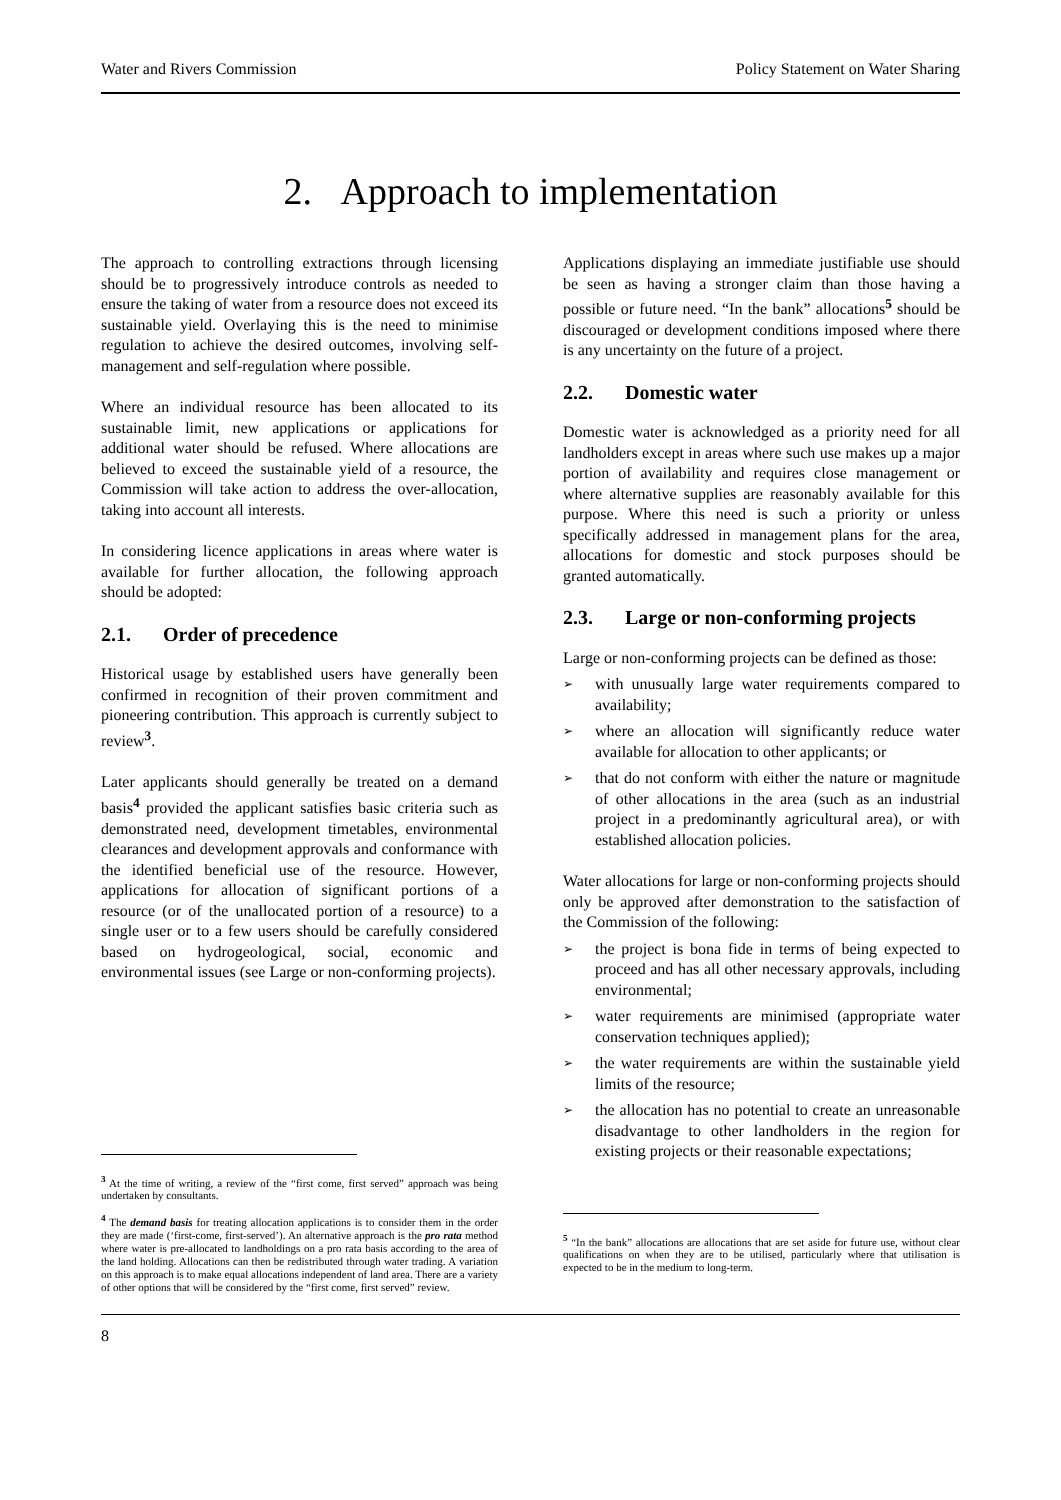Water and Rivers Commission Policy Statement on Water Sharing
2. Approach to implementation
The approach to controlling extractions through licensing should be to progressively introduce controls as needed to ensure the taking of water from a resource does not exceed its sustainable yield. Overlaying this is the need to minimise regulation to achieve the desired outcomes, involving self-management and self-regulation where possible.
Where an individual resource has been allocated to its sustainable limit, new applications or applications for additional water should be refused. Where allocations are believed to exceed the sustainable yield of a resource, the Commission will take action to address the over-allocation, taking into account all interests.
In considering licence applications in areas where water is available for further allocation, the following approach should be adopted:
2.1. Order of precedence
Historical usage by established users have generally been confirmed in recognition of their proven commitment and pioneering contribution. This approach is currently subject to review<sup>3</sup>.
Later applicants should generally be treated on a demand basis<sup>4</sup> provided the applicant satisfies basic criteria such as demonstrated need, development timetables, environmental clearances and development approvals and conformance with the identified beneficial use of the resource. However, applications for allocation of significant portions of a resource (or of the unallocated portion of a resource) to a single user or to a few users should be carefully considered based on hydrogeological, social, economic and environmental issues (see Large or non-conforming projects).
<sup>3</sup> At the time of writing, a review of the “first come, first served” approach was being undertaken by consultants.
<sup>4</sup> The demand basis for treating allocation applications is to consider them in the order they are made (‘first-come, first-served’). An alternative approach is the pro rata method where water is pre-allocated to landholdings on a pro rata basis according to the area of the land holding. Allocations can then be redistributed through water trading. A variation on this approach is to make equal allocations independent of land area. There are a variety of other options that will be considered by the “first come, first served” review.
Applications displaying an immediate justifiable use should be seen as having a stronger claim than those having a possible or future need. “In the bank” allocations<sup>5</sup> should be discouraged or development conditions imposed where there is any uncertainty on the future of a project.
2.2. Domestic water
Domestic water is acknowledged as a priority need for all landholders except in areas where such use makes up a major portion of availability and requires close management or where alternative supplies are reasonably available for this purpose. Where this need is such a priority or unless specifically addressed in management plans for the area, allocations for domestic and stock purposes should be granted automatically.
2.3. Large or non-conforming projects
Large or non-conforming projects can be defined as those:
➢ with unusually large water requirements compared to availability;
➢ where an allocation will significantly reduce water available for allocation to other applicants; or
➢ that do not conform with either the nature or magnitude of other allocations in the area (such as an industrial project in a predominantly agricultural area), or with established allocation policies.
Water allocations for large or non-conforming projects should only be approved after demonstration to the satisfaction of the Commission of the following:
➢ the project is bona fide in terms of being expected to proceed and has all other necessary approvals, including environmental;
➢ water requirements are minimised (appropriate water conservation techniques applied);
➢ the water requirements are within the sustainable yield limits of the resource;
➢ the allocation has no potential to create an unreasonable disadvantage to other landholders in the region for existing projects or their reasonable expectations;
<sup>5</sup> “In the bank” allocations are allocations that are set aside for future use, without clear qualifications on when they are to be utilised, particularly where that utilisation is expected to be in the medium to long-term.
8